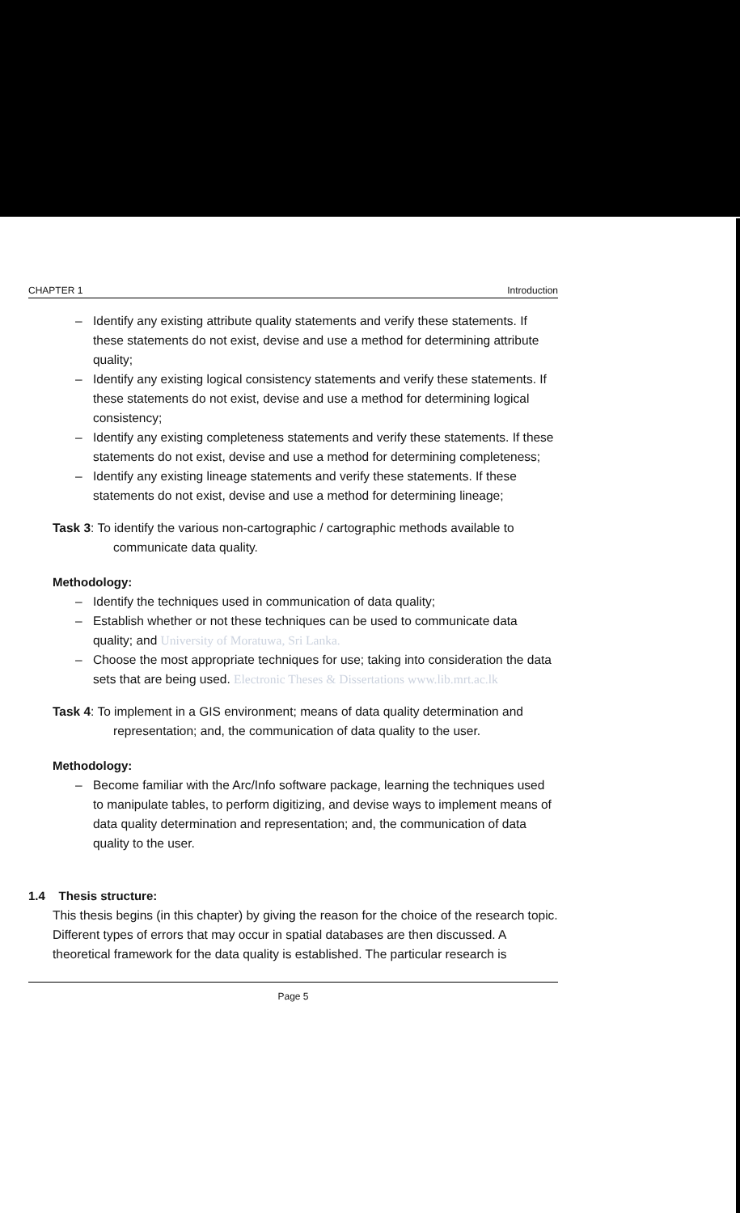CHAPTER 1 Introduction
– Identify any existing attribute quality statements and verify these statements. If these statements do not exist, devise and use a method for determining attribute quality;
– Identify any existing logical consistency statements and verify these statements. If these statements do not exist, devise and use a method for determining logical consistency;
– Identify any existing completeness statements and verify these statements. If these statements do not exist, devise and use a method for determining completeness;
– Identify any existing lineage statements and verify these statements. If these statements do not exist, devise and use a method for determining lineage;
Task 3: To identify the various non-cartographic / cartographic methods available to communicate data quality.
Methodology:
– Identify the techniques used in communication of data quality;
– Establish whether or not these techniques can be used to communicate data quality; and University of Moratuwa, Sri Lanka.
– Choose the most appropriate techniques for use; taking into consideration the data sets that are being used. Electronic Theses & Dissertations www.lib.mrt.ac.lk
Task 4: To implement in a GIS environment; means of data quality determination and representation; and, the communication of data quality to the user.
Methodology:
– Become familiar with the Arc/Info software package, learning the techniques used to manipulate tables, to perform digitizing, and devise ways to implement means of data quality determination and representation; and, the communication of data quality to the user.
1.4 Thesis structure:
This thesis begins (in this chapter) by giving the reason for the choice of the research topic. Different types of errors that may occur in spatial databases are then discussed. A theoretical framework for the data quality is established. The particular research is
Page 5